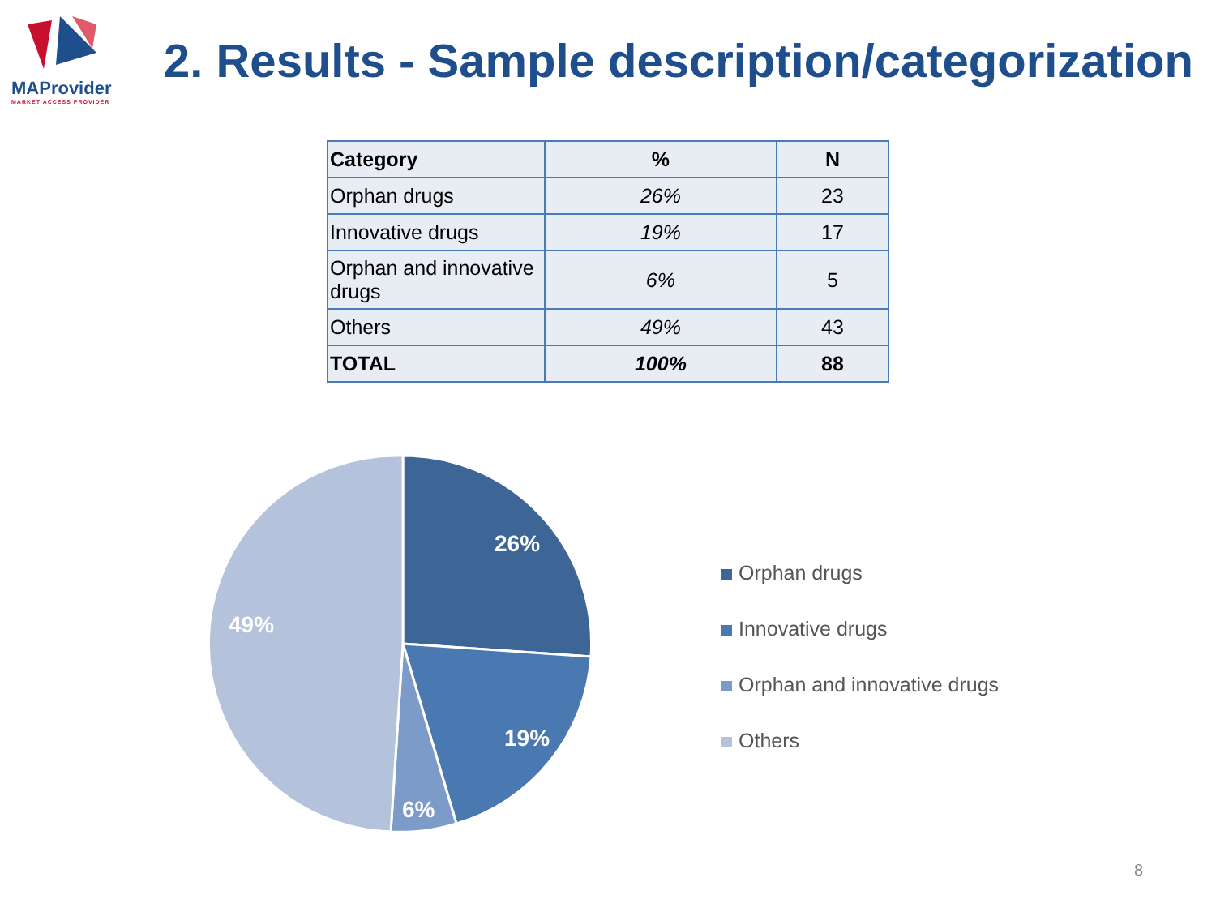MAProvider
MARKET ACCESS PROVIDER
2. Results - Sample description/categorization
| Category | % | N |
| --- | --- | --- |
| Orphan drugs | 26% | 23 |
| Innovative drugs | 19% | 17 |
| Orphan and innovative drugs | 6% | 5 |
| Others | 49% | 43 |
| TOTAL | 100% | 88 |
26%
19%
6%
49%
Orphan drugs
Innovative drugs
Orphan and innovative drugs
Others
8